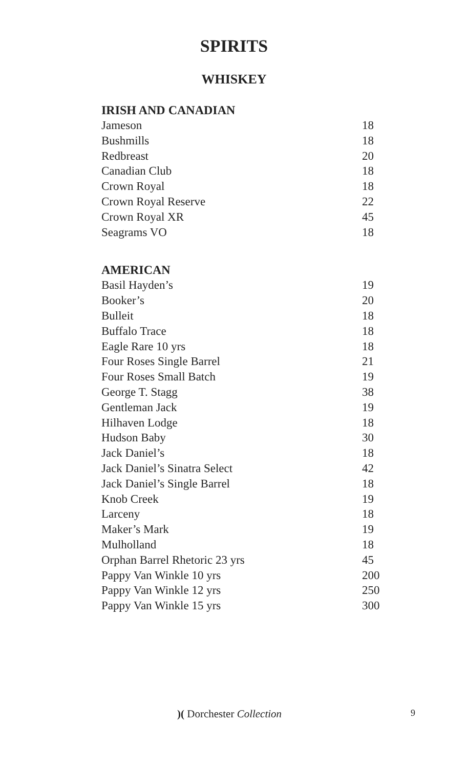SPIRITS
WHISKEY
IRISH AND CANADIAN
| Jameson | 18 |
| Bushmills | 18 |
| Redbreast | 20 |
| Canadian Club | 18 |
| Crown Royal | 18 |
| Crown Royal Reserve | 22 |
| Crown Royal XR | 45 |
| Seagrams VO | 18 |
AMERICAN
| Basil Hayden’s | 19 |
| Booker’s | 20 |
| Bulleit | 18 |
| Buffalo Trace | 18 |
| Eagle Rare 10 yrs | 18 |
| Four Roses Single Barrel | 21 |
| Four Roses Small Batch | 19 |
| George T. Stagg | 38 |
| Gentleman Jack | 19 |
| Hilhaven Lodge | 18 |
| Hudson Baby | 30 |
| Jack Daniel’s | 18 |
| Jack Daniel’s Sinatra Select | 42 |
| Jack Daniel’s Single Barrel | 18 |
| Knob Creek | 19 |
| Larceny | 18 |
| Maker’s Mark | 19 |
| Mulholland | 18 |
| Orphan Barrel Rhetoric 23 yrs | 45 |
| Pappy Van Winkle 10 yrs | 200 |
| Pappy Van Winkle 12 yrs | 250 |
| Pappy Van Winkle 15 yrs | 300 |
)( Dorchester Collection 9